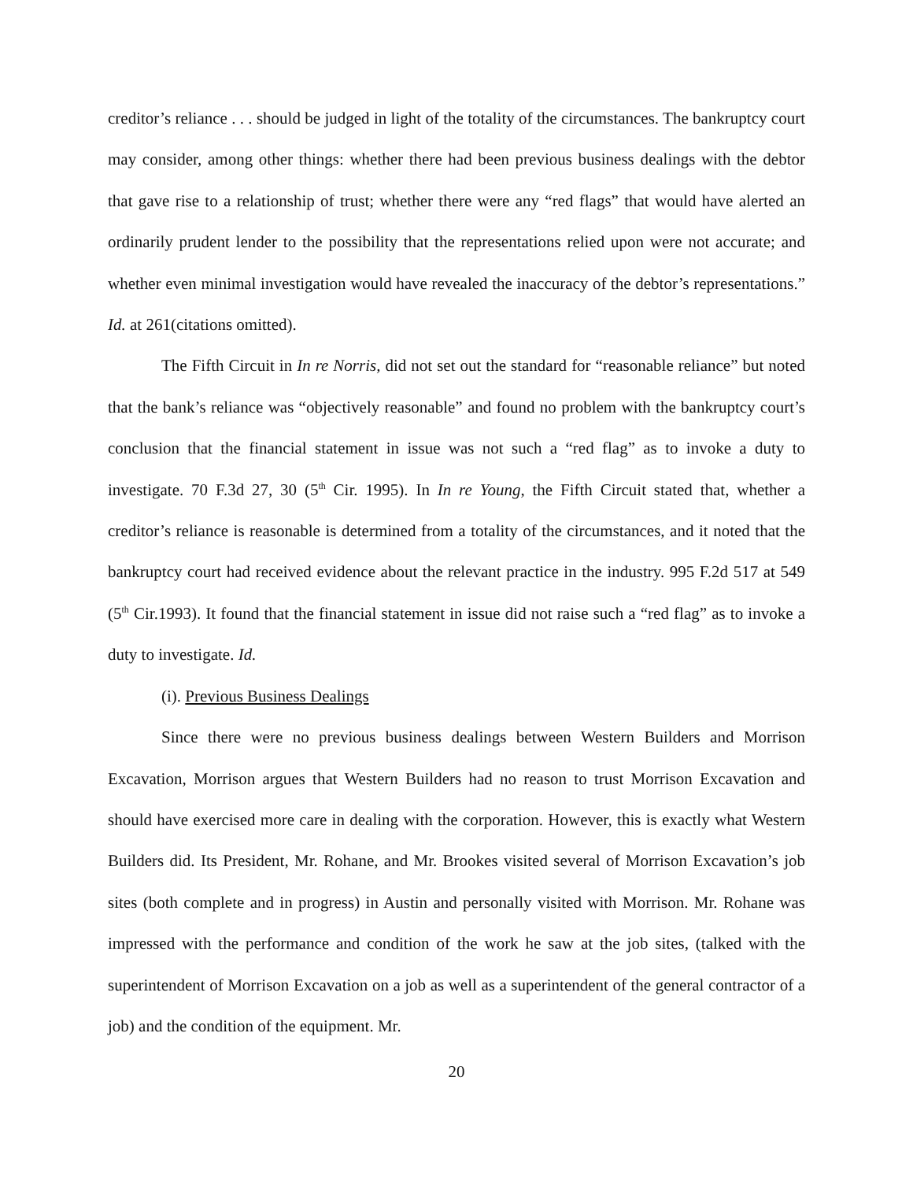creditor’s reliance . . . should be judged in light of the totality of the circumstances. The bankruptcy court may consider, among other things: whether there had been previous business dealings with the debtor that gave rise to a relationship of trust; whether there were any “red flags” that would have alerted an ordinarily prudent lender to the possibility that the representations relied upon were not accurate; and whether even minimal investigation would have revealed the inaccuracy of the debtor’s representations.” Id. at 261(citations omitted).
The Fifth Circuit in In re Norris, did not set out the standard for “reasonable reliance” but noted that the bank’s reliance was “objectively reasonable” and found no problem with the bankruptcy court’s conclusion that the financial statement in issue was not such a “red flag” as to invoke a duty to investigate. 70 F.3d 27, 30 (5<sup>th</sup> Cir. 1995). In In re Young, the Fifth Circuit stated that, whether a creditor’s reliance is reasonable is determined from a totality of the circumstances, and it noted that the bankruptcy court had received evidence about the relevant practice in the industry. 995 F.2d 517 at 549 (5<sup>th</sup> Cir.1993). It found that the financial statement in issue did not raise such a “red flag” as to invoke a duty to investigate. Id.
(i). Previous Business Dealings
Since there were no previous business dealings between Western Builders and Morrison Excavation, Morrison argues that Western Builders had no reason to trust Morrison Excavation and should have exercised more care in dealing with the corporation. However, this is exactly what Western Builders did. Its President, Mr. Rohane, and Mr. Brookes visited several of Morrison Excavation’s job sites (both complete and in progress) in Austin and personally visited with Morrison. Mr. Rohane was impressed with the performance and condition of the work he saw at the job sites, (talked with the superintendent of Morrison Excavation on a job as well as a superintendent of the general contractor of a job) and the condition of the equipment. Mr.
20